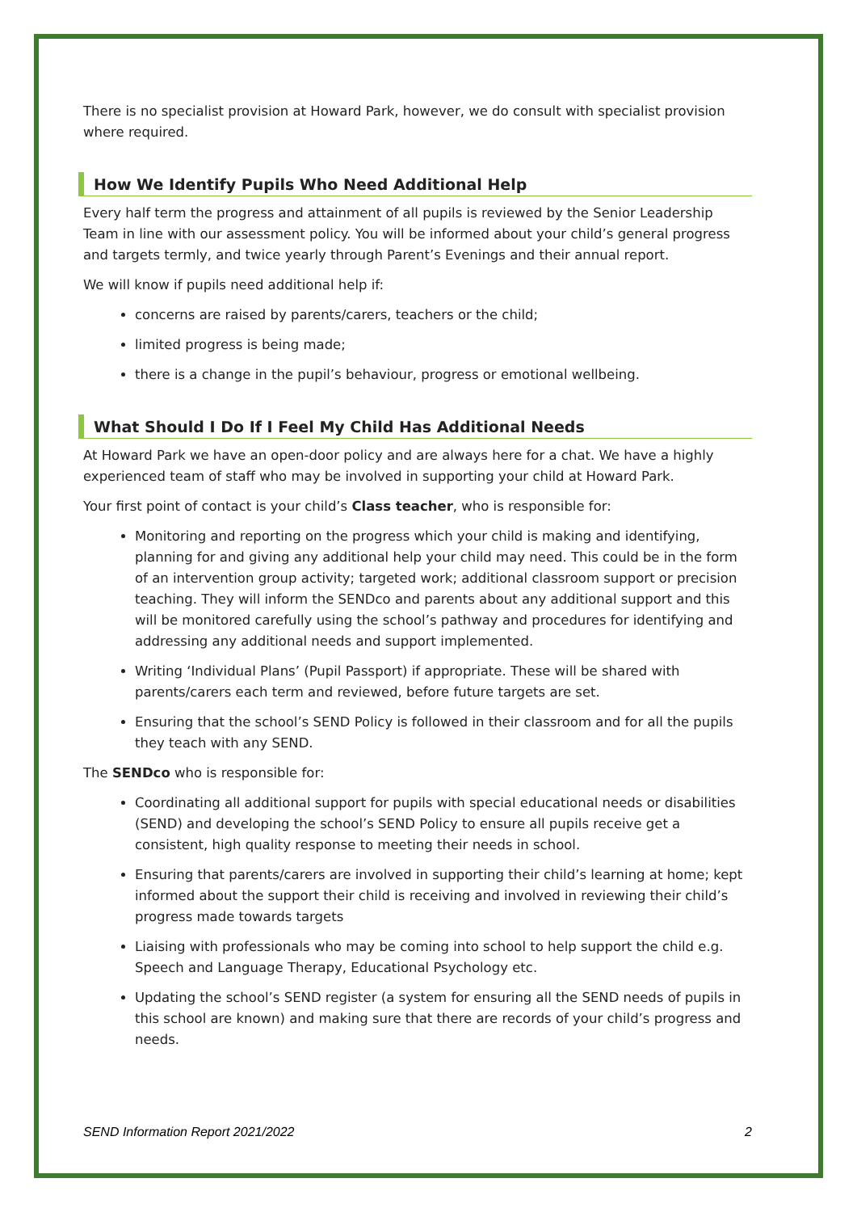There is no specialist provision at Howard Park, however, we do consult with specialist provision where required.
How We Identify Pupils Who Need Additional Help
Every half term the progress and attainment of all pupils is reviewed by the Senior Leadership Team in line with our assessment policy. You will be informed about your child’s general progress and targets termly, and twice yearly through Parent’s Evenings and their annual report.
We will know if pupils need additional help if:
concerns are raised by parents/carers, teachers or the child;
limited progress is being made;
there is a change in the pupil’s behaviour, progress or emotional wellbeing.
What Should I Do If I Feel My Child Has Additional Needs
At Howard Park we have an open-door policy and are always here for a chat. We have a highly experienced team of staff who may be involved in supporting your child at Howard Park.
Your first point of contact is your child’s Class teacher, who is responsible for:
Monitoring and reporting on the progress which your child is making and identifying, planning for and giving any additional help your child may need. This could be in the form of an intervention group activity; targeted work; additional classroom support or precision teaching. They will inform the SENDco and parents about any additional support and this will be monitored carefully using the school’s pathway and procedures for identifying and addressing any additional needs and support implemented.
Writing ‘Individual Plans’ (Pupil Passport) if appropriate. These will be shared with parents/carers each term and reviewed, before future targets are set.
Ensuring that the school’s SEND Policy is followed in their classroom and for all the pupils they teach with any SEND.
The SENDco who is responsible for:
Coordinating all additional support for pupils with special educational needs or disabilities (SEND) and developing the school’s SEND Policy to ensure all pupils receive get a consistent, high quality response to meeting their needs in school.
Ensuring that parents/carers are involved in supporting their child’s learning at home; kept informed about the support their child is receiving and involved in reviewing their child’s progress made towards targets
Liaising with professionals who may be coming into school to help support the child e.g. Speech and Language Therapy, Educational Psychology etc.
Updating the school’s SEND register (a system for ensuring all the SEND needs of pupils in this school are known) and making sure that there are records of your child’s progress and needs.
SEND Information Report 2021/2022 2